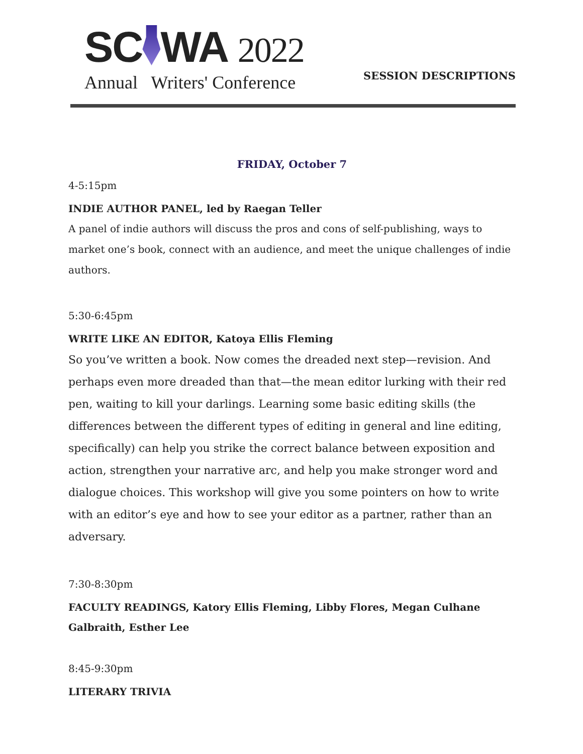SC WA 2022
Annual Writers' Conference
SESSION DESCRIPTIONS
FRIDAY, October 7
4-5:15pm
INDIE AUTHOR PANEL, led by Raegan Teller
A panel of indie authors will discuss the pros and cons of self-publishing, ways to market one’s book, connect with an audience, and meet the unique challenges of indie authors.
5:30-6:45pm
WRITE LIKE AN EDITOR, Katoya Ellis Fleming
So you’ve written a book. Now comes the dreaded next step—revision. And perhaps even more dreaded than that—the mean editor lurking with their red pen, waiting to kill your darlings. Learning some basic editing skills (the differences between the different types of editing in general and line editing, specifically) can help you strike the correct balance between exposition and action, strengthen your narrative arc, and help you make stronger word and dialogue choices. This workshop will give you some pointers on how to write with an editor’s eye and how to see your editor as a partner, rather than an adversary.
7:30-8:30pm
FACULTY READINGS, Katory Ellis Fleming, Libby Flores, Megan Culhane Galbraith, Esther Lee
8:45-9:30pm
LITERARY TRIVIA